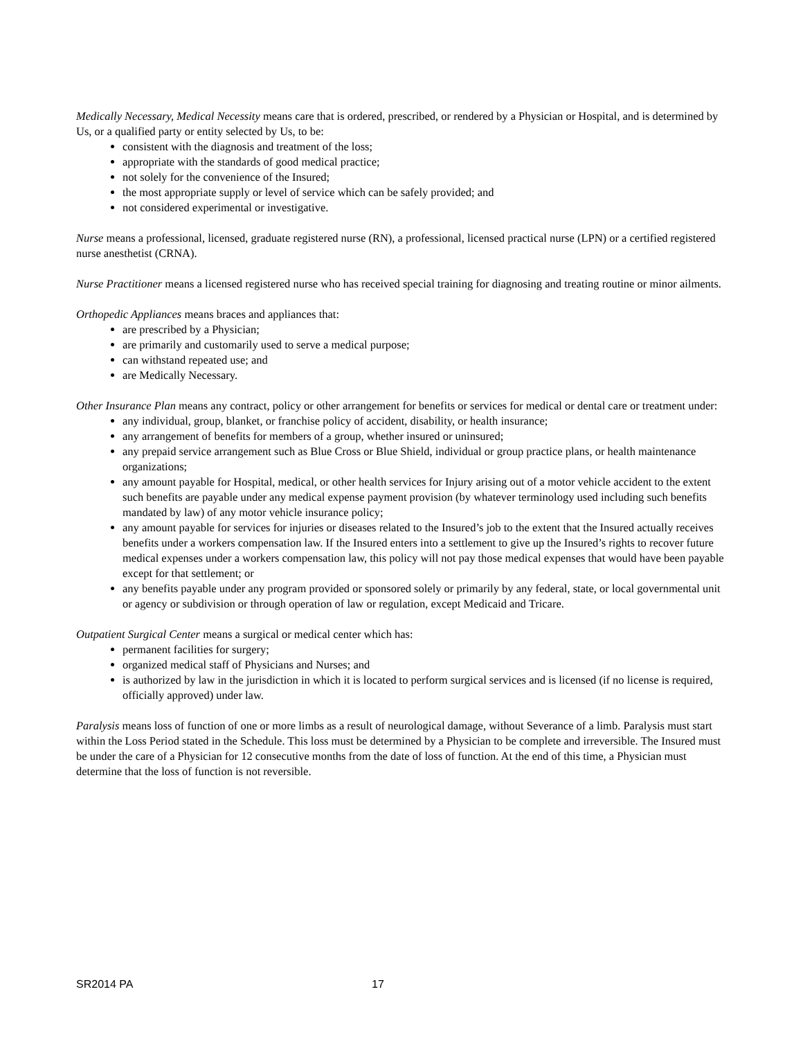Medically Necessary, Medical Necessity means care that is ordered, prescribed, or rendered by a Physician or Hospital, and is determined by Us, or a qualified party or entity selected by Us, to be:
consistent with the diagnosis and treatment of the loss;
appropriate with the standards of good medical practice;
not solely for the convenience of the Insured;
the most appropriate supply or level of service which can be safely provided; and
not considered experimental or investigative.
Nurse means a professional, licensed, graduate registered nurse (RN), a professional, licensed practical nurse (LPN) or a certified registered nurse anesthetist (CRNA).
Nurse Practitioner means a licensed registered nurse who has received special training for diagnosing and treating routine or minor ailments.
Orthopedic Appliances means braces and appliances that:
are prescribed by a Physician;
are primarily and customarily used to serve a medical purpose;
can withstand repeated use; and
are Medically Necessary.
Other Insurance Plan means any contract, policy or other arrangement for benefits or services for medical or dental care or treatment under:
any individual, group, blanket, or franchise policy of accident, disability, or health insurance;
any arrangement of benefits for members of a group, whether insured or uninsured;
any prepaid service arrangement such as Blue Cross or Blue Shield, individual or group practice plans, or health maintenance organizations;
any amount payable for Hospital, medical, or other health services for Injury arising out of a motor vehicle accident to the extent such benefits are payable under any medical expense payment provision (by whatever terminology used including such benefits mandated by law) of any motor vehicle insurance policy;
any amount payable for services for injuries or diseases related to the Insured’s job to the extent that the Insured actually receives benefits under a workers compensation law. If the Insured enters into a settlement to give up the Insured’s rights to recover future medical expenses under a workers compensation law, this policy will not pay those medical expenses that would have been payable except for that settlement; or
any benefits payable under any program provided or sponsored solely or primarily by any federal, state, or local governmental unit or agency or subdivision or through operation of law or regulation, except Medicaid and Tricare.
Outpatient Surgical Center means a surgical or medical center which has:
permanent facilities for surgery;
organized medical staff of Physicians and Nurses; and
is authorized by law in the jurisdiction in which it is located to perform surgical services and is licensed (if no license is required, officially approved) under law.
Paralysis means loss of function of one or more limbs as a result of neurological damage, without Severance of a limb. Paralysis must start within the Loss Period stated in the Schedule. This loss must be determined by a Physician to be complete and irreversible. The Insured must be under the care of a Physician for 12 consecutive months from the date of loss of function. At the end of this time, a Physician must determine that the loss of function is not reversible.
SR2014 PA 17